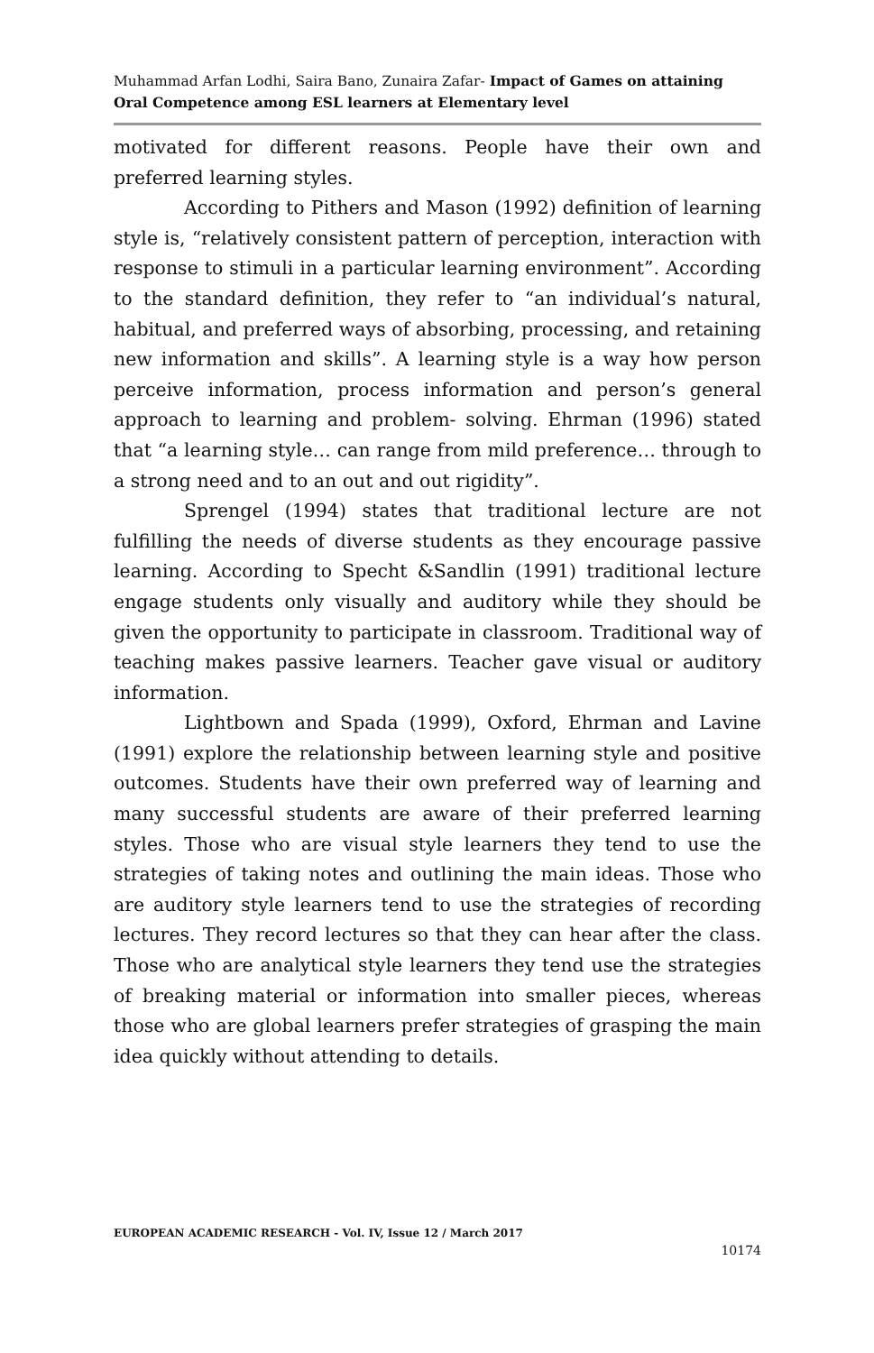Muhammad Arfan Lodhi, Saira Bano, Zunaira Zafar- Impact of Games on attaining Oral Competence among ESL learners at Elementary level
motivated for different reasons. People have their own and preferred learning styles.
According to Pithers and Mason (1992) definition of learning style is, “relatively consistent pattern of perception, interaction with response to stimuli in a particular learning environment”. According to the standard definition, they refer to “an individual’s natural, habitual, and preferred ways of absorbing, processing, and retaining new information and skills”. A learning style is a way how person perceive information, process information and person’s general approach to learning and problem- solving. Ehrman (1996) stated that “a learning style… can range from mild preference… through to a strong need and to an out and out rigidity”.
Sprengel (1994) states that traditional lecture are not fulfilling the needs of diverse students as they encourage passive learning. According to Specht &Sandlin (1991) traditional lecture engage students only visually and auditory while they should be given the opportunity to participate in classroom. Traditional way of teaching makes passive learners. Teacher gave visual or auditory information.
Lightbown and Spada (1999), Oxford, Ehrman and Lavine (1991) explore the relationship between learning style and positive outcomes. Students have their own preferred way of learning and many successful students are aware of their preferred learning styles. Those who are visual style learners they tend to use the strategies of taking notes and outlining the main ideas. Those who are auditory style learners tend to use the strategies of recording lectures. They record lectures so that they can hear after the class. Those who are analytical style learners they tend use the strategies of breaking material or information into smaller pieces, whereas those who are global learners prefer strategies of grasping the main idea quickly without attending to details.
EUROPEAN ACADEMIC RESEARCH - Vol. IV, Issue 12 / March 2017
10174